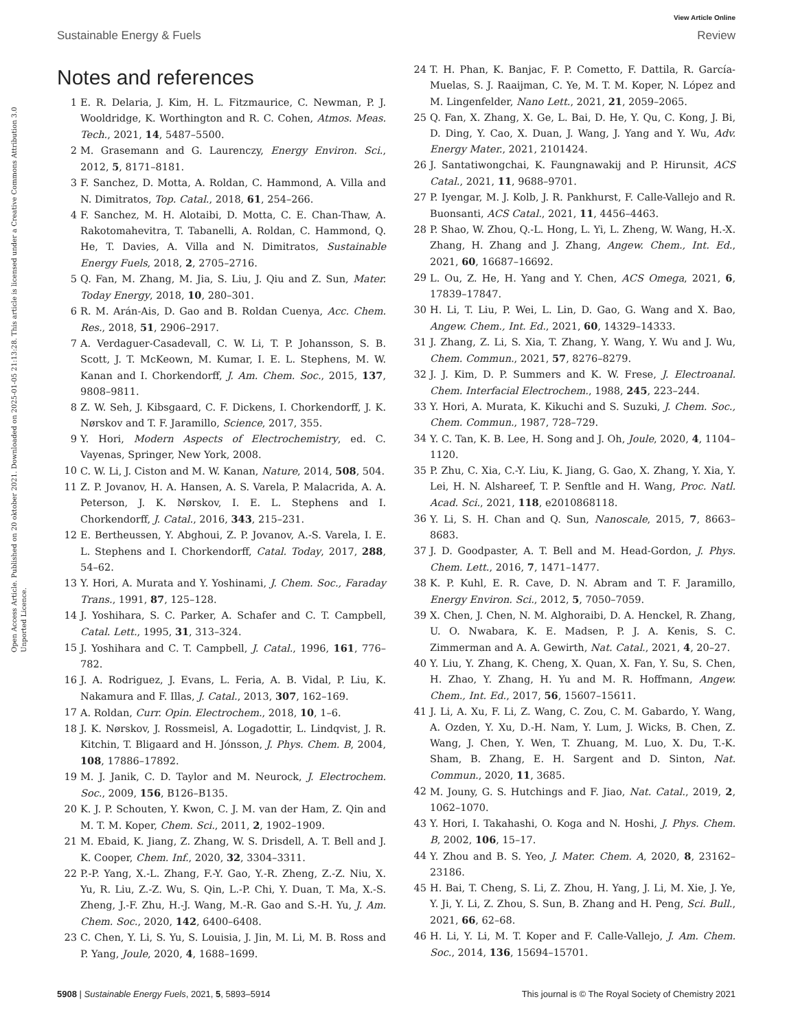View Article Online
Sustainable Energy & Fuels Review
Open Access Article. Published on 20 oktober 2021. Downloaded on 2025-01-05 21:13:28. This article is licensed under a Creative Commons Attribution 3.0 Unported Licence.
Notes and references
1 E. R. Delaria, J. Kim, H. L. Fitzmaurice, C. Newman, P. J. Wooldridge, K. Worthington and R. C. Cohen, Atmos. Meas. Tech., 2021, 14, 5487–5500.
2 M. Grasemann and G. Laurenczy, Energy Environ. Sci., 2012, 5, 8171–8181.
3 F. Sanchez, D. Motta, A. Roldan, C. Hammond, A. Villa and N. Dimitratos, Top. Catal., 2018, 61, 254–266.
4 F. Sanchez, M. H. Alotaibi, D. Motta, C. E. Chan-Thaw, A. Rakotomahevitra, T. Tabanelli, A. Roldan, C. Hammond, Q. He, T. Davies, A. Villa and N. Dimitratos, Sustainable Energy Fuels, 2018, 2, 2705–2716.
5 Q. Fan, M. Zhang, M. Jia, S. Liu, J. Qiu and Z. Sun, Mater. Today Energy, 2018, 10, 280–301.
6 R. M. Arán-Ais, D. Gao and B. Roldan Cuenya, Acc. Chem. Res., 2018, 51, 2906–2917.
7 A. Verdaguer-Casadevall, C. W. Li, T. P. Johansson, S. B. Scott, J. T. McKeown, M. Kumar, I. E. L. Stephens, M. W. Kanan and I. Chorkendorff, J. Am. Chem. Soc., 2015, 137, 9808–9811.
8 Z. W. Seh, J. Kibsgaard, C. F. Dickens, I. Chorkendorff, J. K. Nørskov and T. F. Jaramillo, Science, 2017, 355.
9 Y. Hori, Modern Aspects of Electrochemistry, ed. C. Vayenas, Springer, New York, 2008.
10 C. W. Li, J. Ciston and M. W. Kanan, Nature, 2014, 508, 504.
11 Z. P. Jovanov, H. A. Hansen, A. S. Varela, P. Malacrida, A. A. Peterson, J. K. Nørskov, I. E. L. Stephens and I. Chorkendorff, J. Catal., 2016, 343, 215–231.
12 E. Bertheussen, Y. Abghoui, Z. P. Jovanov, A.-S. Varela, I. E. L. Stephens and I. Chorkendorff, Catal. Today, 2017, 288, 54–62.
13 Y. Hori, A. Murata and Y. Yoshinami, J. Chem. Soc., Faraday Trans., 1991, 87, 125–128.
14 J. Yoshihara, S. C. Parker, A. Schafer and C. T. Campbell, Catal. Lett., 1995, 31, 313–324.
15 J. Yoshihara and C. T. Campbell, J. Catal., 1996, 161, 776–782.
16 J. A. Rodriguez, J. Evans, L. Feria, A. B. Vidal, P. Liu, K. Nakamura and F. Illas, J. Catal., 2013, 307, 162–169.
17 A. Roldan, Curr. Opin. Electrochem., 2018, 10, 1–6.
18 J. K. Nørskov, J. Rossmeisl, A. Logadottir, L. Lindqvist, J. R. Kitchin, T. Bligaard and H. Jónsson, J. Phys. Chem. B, 2004, 108, 17886–17892.
19 M. J. Janik, C. D. Taylor and M. Neurock, J. Electrochem. Soc., 2009, 156, B126–B135.
20 K. J. P. Schouten, Y. Kwon, C. J. M. van der Ham, Z. Qin and M. T. M. Koper, Chem. Sci., 2011, 2, 1902–1909.
21 M. Ebaid, K. Jiang, Z. Zhang, W. S. Drisdell, A. T. Bell and J. K. Cooper, Chem. Inf., 2020, 32, 3304–3311.
22 P.-P. Yang, X.-L. Zhang, F.-Y. Gao, Y.-R. Zheng, Z.-Z. Niu, X. Yu, R. Liu, Z.-Z. Wu, S. Qin, L.-P. Chi, Y. Duan, T. Ma, X.-S. Zheng, J.-F. Zhu, H.-J. Wang, M.-R. Gao and S.-H. Yu, J. Am. Chem. Soc., 2020, 142, 6400–6408.
23 C. Chen, Y. Li, S. Yu, S. Louisia, J. Jin, M. Li, M. B. Ross and P. Yang, Joule, 2020, 4, 1688–1699.
24 T. H. Phan, K. Banjac, F. P. Cometto, F. Dattila, R. García-Muelas, S. J. Raaijman, C. Ye, M. T. M. Koper, N. López and M. Lingenfelder, Nano Lett., 2021, 21, 2059–2065.
25 Q. Fan, X. Zhang, X. Ge, L. Bai, D. He, Y. Qu, C. Kong, J. Bi, D. Ding, Y. Cao, X. Duan, J. Wang, J. Yang and Y. Wu, Adv. Energy Mater., 2021, 2101424.
26 J. Santatiwongchai, K. Faungnawakij and P. Hirunsit, ACS Catal., 2021, 11, 9688–9701.
27 P. Iyengar, M. J. Kolb, J. R. Pankhurst, F. Calle-Vallejo and R. Buonsanti, ACS Catal., 2021, 11, 4456–4463.
28 P. Shao, W. Zhou, Q.-L. Hong, L. Yi, L. Zheng, W. Wang, H.-X. Zhang, H. Zhang and J. Zhang, Angew. Chem., Int. Ed., 2021, 60, 16687–16692.
29 L. Ou, Z. He, H. Yang and Y. Chen, ACS Omega, 2021, 6, 17839–17847.
30 H. Li, T. Liu, P. Wei, L. Lin, D. Gao, G. Wang and X. Bao, Angew. Chem., Int. Ed., 2021, 60, 14329–14333.
31 J. Zhang, Z. Li, S. Xia, T. Zhang, Y. Wang, Y. Wu and J. Wu, Chem. Commun., 2021, 57, 8276–8279.
32 J. J. Kim, D. P. Summers and K. W. Frese, J. Electroanal. Chem. Interfacial Electrochem., 1988, 245, 223–244.
33 Y. Hori, A. Murata, K. Kikuchi and S. Suzuki, J. Chem. Soc., Chem. Commun., 1987, 728–729.
34 Y. C. Tan, K. B. Lee, H. Song and J. Oh, Joule, 2020, 4, 1104–1120.
35 P. Zhu, C. Xia, C.-Y. Liu, K. Jiang, G. Gao, X. Zhang, Y. Xia, Y. Lei, H. N. Alshareef, T. P. Senftle and H. Wang, Proc. Natl. Acad. Sci., 2021, 118, e2010868118.
36 Y. Li, S. H. Chan and Q. Sun, Nanoscale, 2015, 7, 8663–8683.
37 J. D. Goodpaster, A. T. Bell and M. Head-Gordon, J. Phys. Chem. Lett., 2016, 7, 1471–1477.
38 K. P. Kuhl, E. R. Cave, D. N. Abram and T. F. Jaramillo, Energy Environ. Sci., 2012, 5, 7050–7059.
39 X. Chen, J. Chen, N. M. Alghoraibi, D. A. Henckel, R. Zhang, U. O. Nwabara, K. E. Madsen, P. J. A. Kenis, S. C. Zimmerman and A. A. Gewirth, Nat. Catal., 2021, 4, 20–27.
40 Y. Liu, Y. Zhang, K. Cheng, X. Quan, X. Fan, Y. Su, S. Chen, H. Zhao, Y. Zhang, H. Yu and M. R. Hoffmann, Angew. Chem., Int. Ed., 2017, 56, 15607–15611.
41 J. Li, A. Xu, F. Li, Z. Wang, C. Zou, C. M. Gabardo, Y. Wang, A. Ozden, Y. Xu, D.-H. Nam, Y. Lum, J. Wicks, B. Chen, Z. Wang, J. Chen, Y. Wen, T. Zhuang, M. Luo, X. Du, T.-K. Sham, B. Zhang, E. H. Sargent and D. Sinton, Nat. Commun., 2020, 11, 3685.
42 M. Jouny, G. S. Hutchings and F. Jiao, Nat. Catal., 2019, 2, 1062–1070.
43 Y. Hori, I. Takahashi, O. Koga and N. Hoshi, J. Phys. Chem. B, 2002, 106, 15–17.
44 Y. Zhou and B. S. Yeo, J. Mater. Chem. A, 2020, 8, 23162–23186.
45 H. Bai, T. Cheng, S. Li, Z. Zhou, H. Yang, J. Li, M. Xie, J. Ye, Y. Ji, Y. Li, Z. Zhou, S. Sun, B. Zhang and H. Peng, Sci. Bull., 2021, 66, 62–68.
46 H. Li, Y. Li, M. T. Koper and F. Calle-Vallejo, J. Am. Chem. Soc., 2014, 136, 15694–15701.
5908 | Sustainable Energy Fuels, 2021, 5, 5893–5914 This journal is © The Royal Society of Chemistry 2021